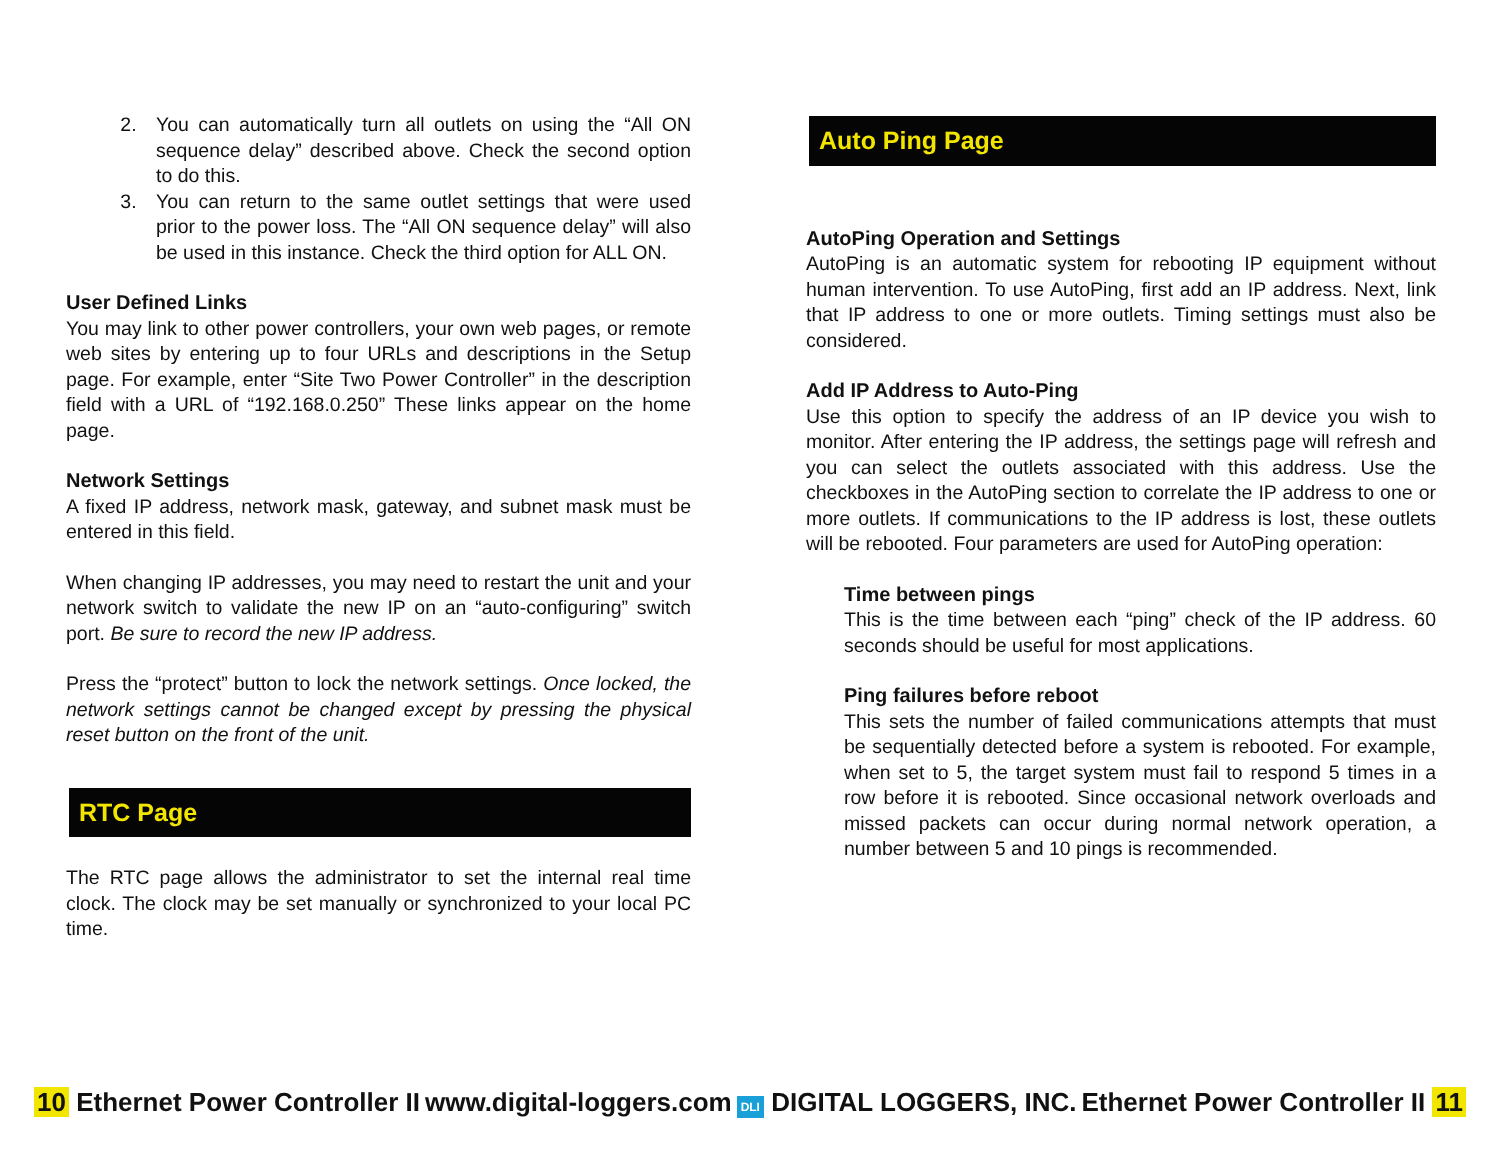2. You can automatically turn all outlets on using the “All ON sequence delay” described above. Check the second option to do this.
3. You can return to the same outlet settings that were used prior to the power loss. The “All ON sequence delay” will also be used in this instance. Check the third option for ALL ON.
User Defined Links
You may link to other power controllers, your own web pages, or remote web sites by entering up to four URLs and descriptions in the Setup page. For example, enter “Site Two Power Controller” in the description field with a URL of “192.168.0.250” These links appear on the home page.
Network Settings
A fixed IP address, network mask, gateway, and subnet mask must be entered in this field.
When changing IP addresses, you may need to restart the unit and your network switch to validate the new IP on an “auto-configuring” switch port. Be sure to record the new IP address.
Press the “protect” button to lock the network settings. Once locked, the network settings cannot be changed except by pressing the physical reset button on the front of the unit.
RTC Page
The RTC page allows the administrator to set the internal real time clock. The clock may be set manually or synchronized to your local PC time.
Auto Ping Page
AutoPing Operation and Settings
AutoPing is an automatic system for rebooting IP equipment without human intervention. To use AutoPing, first add an IP address. Next, link that IP address to one or more outlets. Timing settings must also be considered.
Add IP Address to Auto-Ping
Use this option to specify the address of an IP device you wish to monitor. After entering the IP address, the settings page will refresh and you can select the outlets associated with this address. Use the checkboxes in the AutoPing section to correlate the IP address to one or more outlets. If communications to the IP address is lost, these outlets will be rebooted. Four parameters are used for AutoPing operation:
Time between pings
This is the time between each “ping” check of the IP address. 60 seconds should be useful for most applications.
Ping failures before reboot
This sets the number of failed communications attempts that must be sequentially detected before a system is rebooted. For example, when set to 5, the target system must fail to respond 5 times in a row before it is rebooted. Since occasional network overloads and missed packets can occur during normal network operation, a number between 5 and 10 pings is recommended.
10 Ethernet Power Controller II www.digital-loggers.com DLI DIGITAL LOGGERS, INC. Ethernet Power Controller II 11